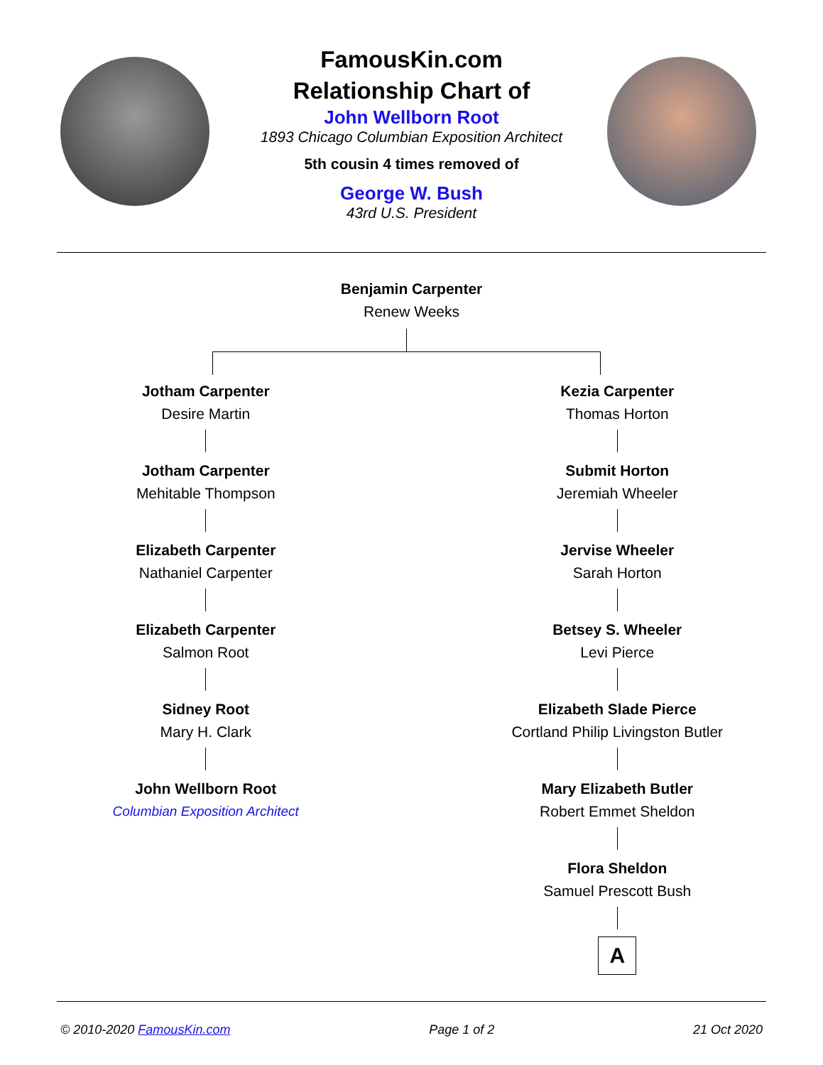FamousKin.com
Relationship Chart of
John Wellborn Root
1893 Chicago Columbian Exposition Architect
5th cousin 4 times removed of
George W. Bush
43rd U.S. President
Benjamin Carpenter
Renew Weeks
Jotham Carpenter
Desire Martin
Jotham Carpenter
Mehitable Thompson
Elizabeth Carpenter
Nathaniel Carpenter
Elizabeth Carpenter
Salmon Root
Sidney Root
Mary H. Clark
John Wellborn Root
Columbian Exposition Architect
Kezia Carpenter
Thomas Horton
Submit Horton
Jeremiah Wheeler
Jervise Wheeler
Sarah Horton
Betsey S. Wheeler
Levi Pierce
Elizabeth Slade Pierce
Cortland Philip Livingston Butler
Mary Elizabeth Butler
Robert Emmet Sheldon
Flora Sheldon
Samuel Prescott Bush
A
© 2010-2020 FamousKin.com Page 1 of 2 21 Oct 2020